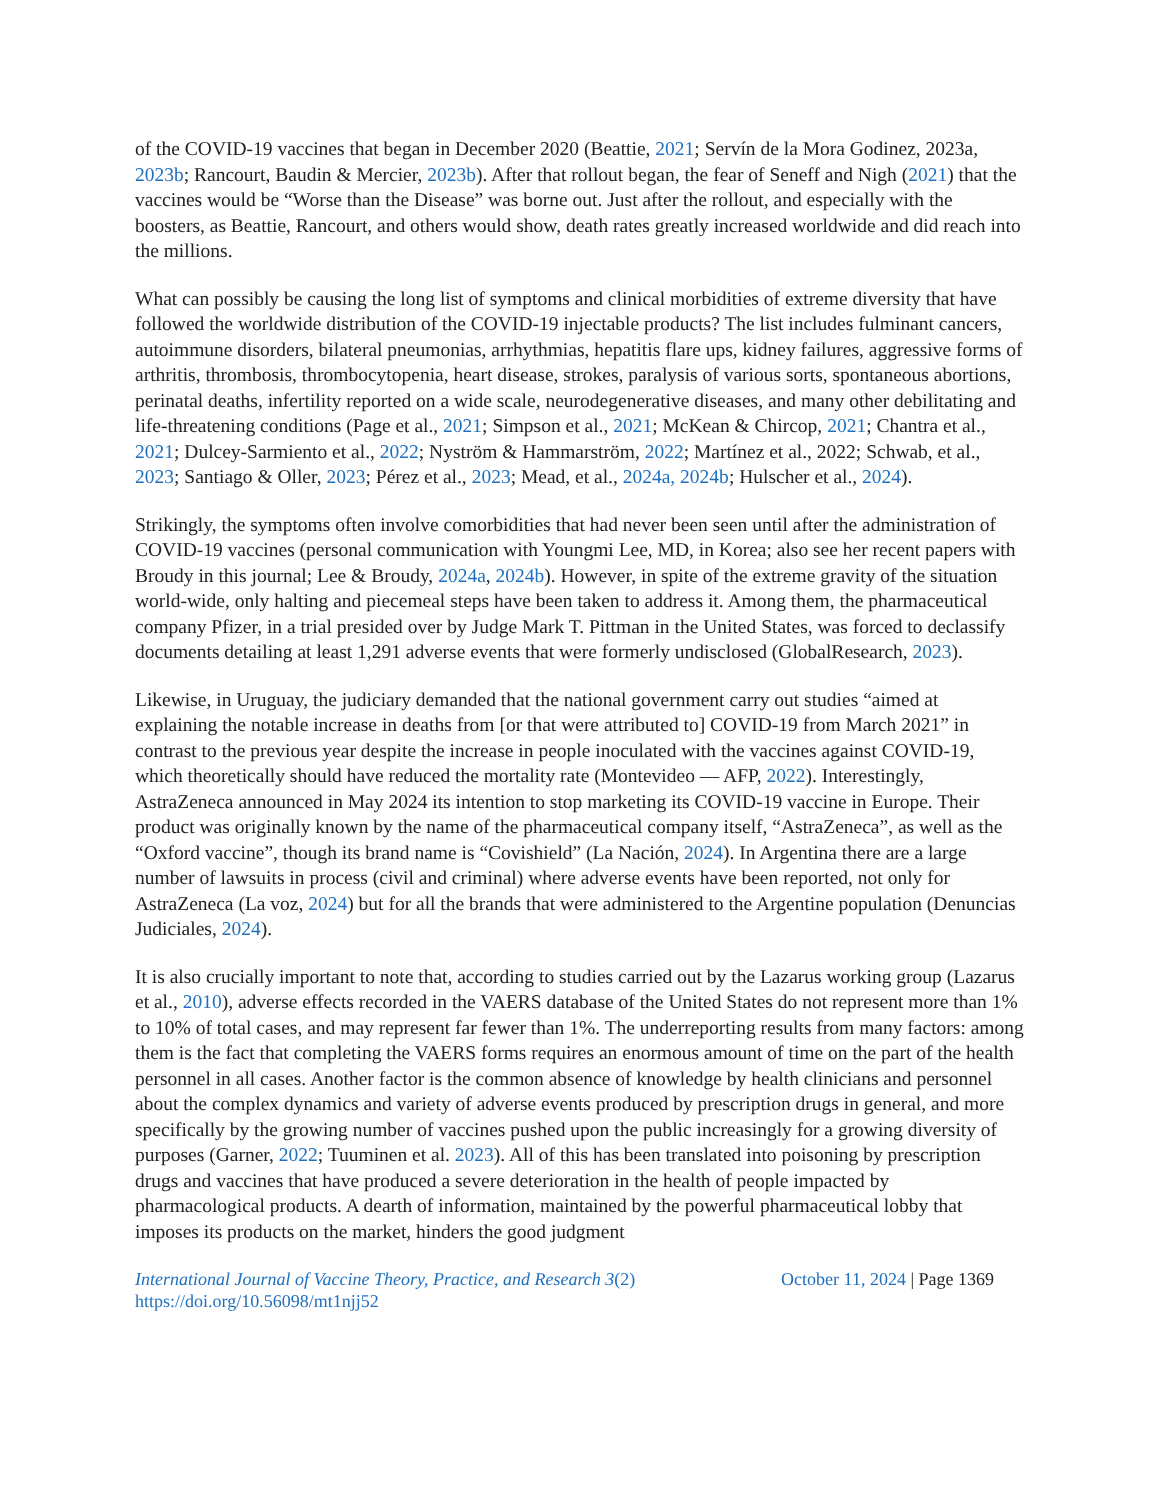of the COVID-19 vaccines that began in December 2020 (Beattie, 2021; Servín de la Mora Godinez, 2023a, 2023b; Rancourt, Baudin & Mercier, 2023b). After that rollout began, the fear of Seneff and Nigh (2021) that the vaccines would be “Worse than the Disease” was borne out. Just after the rollout, and especially with the boosters, as Beattie, Rancourt, and others would show, death rates greatly increased worldwide and did reach into the millions.
What can possibly be causing the long list of symptoms and clinical morbidities of extreme diversity that have followed the worldwide distribution of the COVID-19 injectable products? The list includes fulminant cancers, autoimmune disorders, bilateral pneumonias, arrhythmias, hepatitis flare ups, kidney failures, aggressive forms of arthritis, thrombosis, thrombocytopenia, heart disease, strokes, paralysis of various sorts, spontaneous abortions, perinatal deaths, infertility reported on a wide scale, neurodegenerative diseases, and many other debilitating and life-threatening conditions (Page et al., 2021; Simpson et al., 2021; McKean & Chircop, 2021; Chantra et al., 2021; Dulcey-Sarmiento et al., 2022; Nyström & Hammarström, 2022; Martínez et al., 2022; Schwab, et al., 2023; Santiago & Oller, 2023; Pérez et al., 2023; Mead, et al., 2024a, 2024b; Hulscher et al., 2024).
Strikingly, the symptoms often involve comorbidities that had never been seen until after the administration of COVID-19 vaccines (personal communication with Youngmi Lee, MD, in Korea; also see her recent papers with Broudy in this journal; Lee & Broudy, 2024a, 2024b). However, in spite of the extreme gravity of the situation world-wide, only halting and piecemeal steps have been taken to address it. Among them, the pharmaceutical company Pfizer, in a trial presided over by Judge Mark T. Pittman in the United States, was forced to declassify documents detailing at least 1,291 adverse events that were formerly undisclosed (GlobalResearch, 2023).
Likewise, in Uruguay, the judiciary demanded that the national government carry out studies “aimed at explaining the notable increase in deaths from [or that were attributed to] COVID-19 from March 2021” in contrast to the previous year despite the increase in people inoculated with the vaccines against COVID-19, which theoretically should have reduced the mortality rate (Montevideo — AFP, 2022). Interestingly, AstraZeneca announced in May 2024 its intention to stop marketing its COVID-19 vaccine in Europe. Their product was originally known by the name of the pharmaceutical company itself, “AstraZeneca”, as well as the “Oxford vaccine”, though its brand name is “Covishield” (La Nación, 2024). In Argentina there are a large number of lawsuits in process (civil and criminal) where adverse events have been reported, not only for AstraZeneca (La voz, 2024) but for all the brands that were administered to the Argentine population (Denuncias Judiciales, 2024).
It is also crucially important to note that, according to studies carried out by the Lazarus working group (Lazarus et al., 2010), adverse effects recorded in the VAERS database of the United States do not represent more than 1% to 10% of total cases, and may represent far fewer than 1%. The underreporting results from many factors: among them is the fact that completing the VAERS forms requires an enormous amount of time on the part of the health personnel in all cases. Another factor is the common absence of knowledge by health clinicians and personnel about the complex dynamics and variety of adverse events produced by prescription drugs in general, and more specifically by the growing number of vaccines pushed upon the public increasingly for a growing diversity of purposes (Garner, 2022; Tuuminen et al. 2023). All of this has been translated into poisoning by prescription drugs and vaccines that have produced a severe deterioration in the health of people impacted by pharmacological products. A dearth of information, maintained by the powerful pharmaceutical lobby that imposes its products on the market, hinders the good judgment
International Journal of Vaccine Theory, Practice, and Research 3(2)
https://doi.org/10.56098/mt1njj52
October 11, 2024 | Page 1369